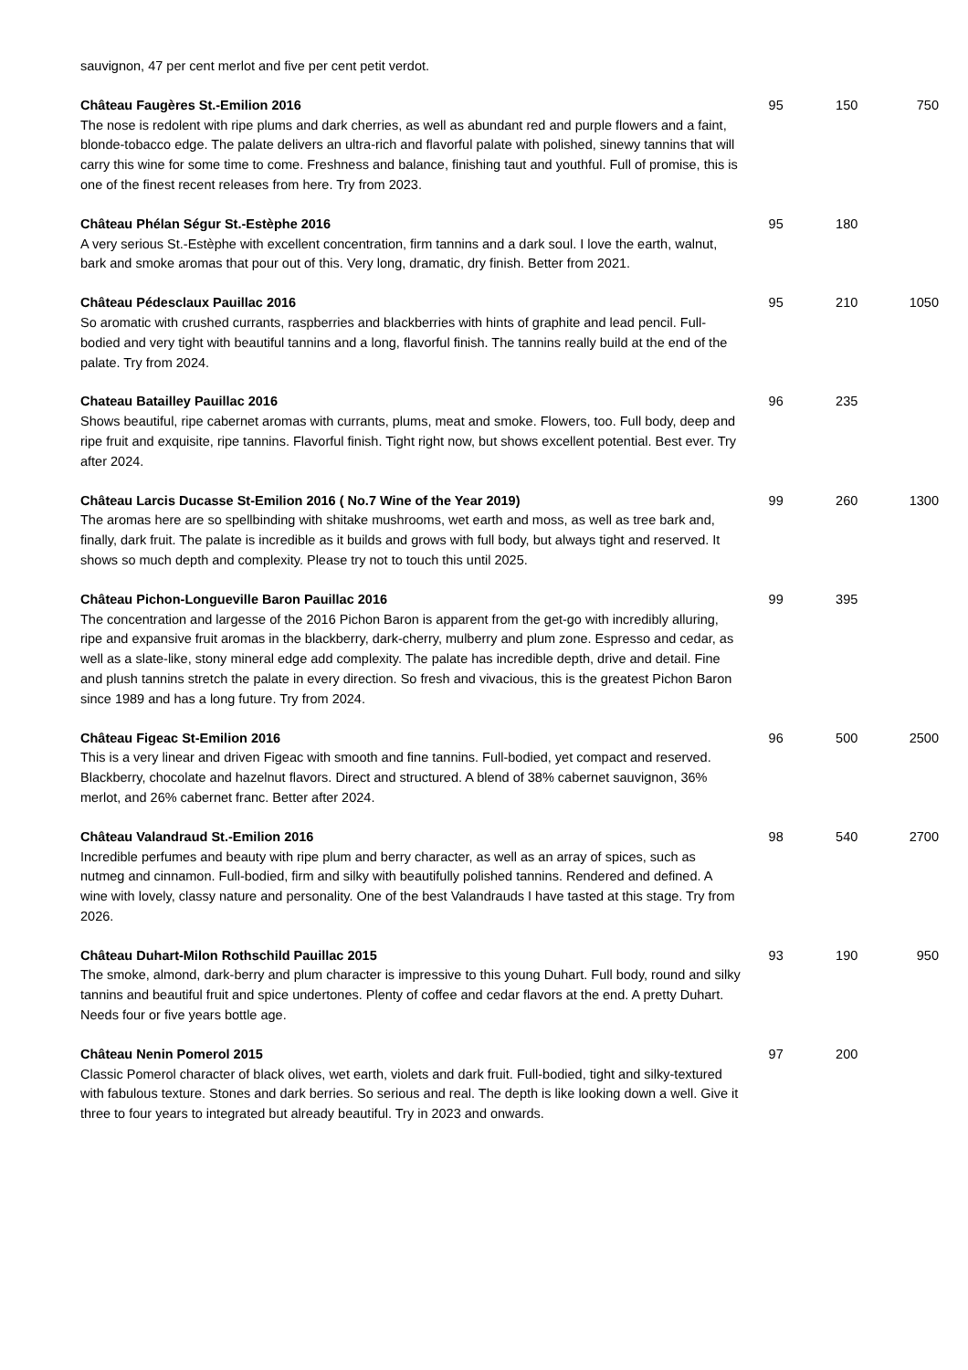| sauvignon, 47 per cent merlot and five per cent petit verdot. | | | |
| Château Faugères St.-Emilion 2016 The nose is redolent with ripe plums and dark cherries, as well as abundant red and purple flowers and a faint, blonde-tobacco edge. The palate delivers an ultra-rich and flavorful palate with polished, sinewy tannins that will carry this wine for some time to come. Freshness and balance, finishing taut and youthful. Full of promise, this is one of the finest recent releases from here. Try from 2023. | 95 | 150 | 750 |
| Château Phélan Ségur St.-Estèphe 2016 A very serious St.-Estèphe with excellent concentration, firm tannins and a dark soul. I love the earth, walnut, bark and smoke aromas that pour out of this. Very long, dramatic, dry finish. Better from 2021. | 95 | 180 | |
| Château Pédesclaux Pauillac 2016 So aromatic with crushed currants, raspberries and blackberries with hints of graphite and lead pencil. Full-bodied and very tight with beautiful tannins and a long, flavorful finish. The tannins really build at the end of the palate. Try from 2024. | 95 | 210 | 1050 |
| Chateau Batailley Pauillac 2016 Shows beautiful, ripe cabernet aromas with currants, plums, meat and smoke. Flowers, too. Full body, deep and ripe fruit and exquisite, ripe tannins. Flavorful finish. Tight right now, but shows excellent potential. Best ever. Try after 2024. | 96 | 235 | |
| Château Larcis Ducasse St-Emilion 2016 ( No.7 Wine of the Year 2019) The aromas here are so spellbinding with shitake mushrooms, wet earth and moss, as well as tree bark and, finally, dark fruit. The palate is incredible as it builds and grows with full body, but always tight and reserved. It shows so much depth and complexity. Please try not to touch this until 2025. | 99 | 260 | 1300 |
| Château Pichon-Longueville Baron Pauillac 2016 The concentration and largesse of the 2016 Pichon Baron is apparent from the get-go with incredibly alluring, ripe and expansive fruit aromas in the blackberry, dark-cherry, mulberry and plum zone. Espresso and cedar, as well as a slate-like, stony mineral edge add complexity. The palate has incredible depth, drive and detail. Fine and plush tannins stretch the palate in every direction. So fresh and vivacious, this is the greatest Pichon Baron since 1989 and has a long future. Try from 2024. | 99 | 395 | |
| Château Figeac St-Emilion 2016 This is a very linear and driven Figeac with smooth and fine tannins. Full-bodied, yet compact and reserved. Blackberry, chocolate and hazelnut flavors. Direct and structured. A blend of 38% cabernet sauvignon, 36% merlot, and 26% cabernet franc. Better after 2024. | 96 | 500 | 2500 |
| Château Valandraud St.-Emilion 2016 Incredible perfumes and beauty with ripe plum and berry character, as well as an array of spices, such as nutmeg and cinnamon. Full-bodied, firm and silky with beautifully polished tannins. Rendered and defined. A wine with lovely, classy nature and personality. One of the best Valandrauds I have tasted at this stage. Try from 2026. | 98 | 540 | 2700 |
| Château Duhart-Milon Rothschild Pauillac 2015 The smoke, almond, dark-berry and plum character is impressive to this young Duhart. Full body, round and silky tannins and beautiful fruit and spice undertones. Plenty of coffee and cedar flavors at the end. A pretty Duhart. Needs four or five years bottle age. | 93 | 190 | 950 |
| Château Nenin Pomerol 2015 Classic Pomerol character of black olives, wet earth, violets and dark fruit. Full-bodied, tight and silky-textured with fabulous texture. Stones and dark berries. So serious and real. The depth is like looking down a well. Give it three to four years to integrated but already beautiful. Try in 2023 and onwards. | 97 | 200 | |